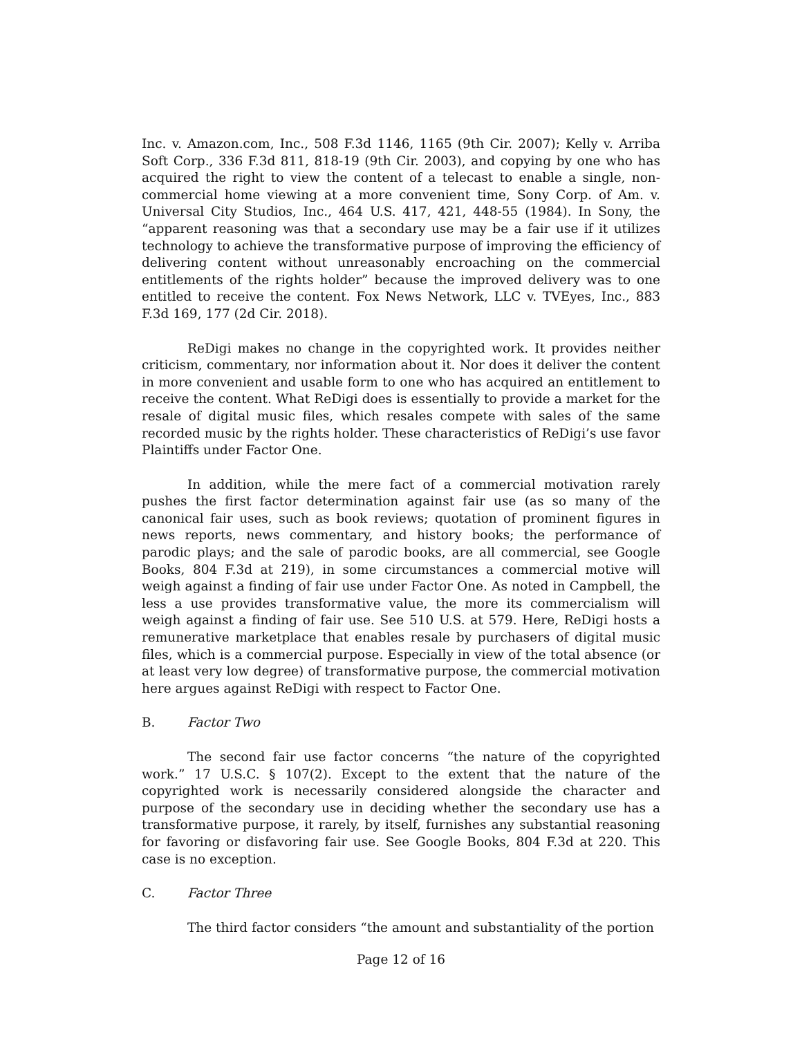Inc. v. Amazon.com, Inc., 508 F.3d 1146, 1165 (9th Cir. 2007); Kelly v. Arriba Soft Corp., 336 F.3d 811, 818-19 (9th Cir. 2003), and copying by one who has acquired the right to view the content of a telecast to enable a single, non-commercial home viewing at a more convenient time, Sony Corp. of Am. v. Universal City Studios, Inc., 464 U.S. 417, 421, 448-55 (1984). In Sony, the “apparent reasoning was that a secondary use may be a fair use if it utilizes technology to achieve the transformative purpose of improving the efficiency of delivering content without unreasonably encroaching on the commercial entitlements of the rights holder” because the improved delivery was to one entitled to receive the content. Fox News Network, LLC v. TVEyes, Inc., 883 F.3d 169, 177 (2d Cir. 2018).
ReDigi makes no change in the copyrighted work. It provides neither criticism, commentary, nor information about it. Nor does it deliver the content in more convenient and usable form to one who has acquired an entitlement to receive the content. What ReDigi does is essentially to provide a market for the resale of digital music files, which resales compete with sales of the same recorded music by the rights holder. These characteristics of ReDigi’s use favor Plaintiffs under Factor One.
In addition, while the mere fact of a commercial motivation rarely pushes the first factor determination against fair use (as so many of the canonical fair uses, such as book reviews; quotation of prominent figures in news reports, news commentary, and history books; the performance of parodic plays; and the sale of parodic books, are all commercial, see Google Books, 804 F.3d at 219), in some circumstances a commercial motive will weigh against a finding of fair use under Factor One. As noted in Campbell, the less a use provides transformative value, the more its commercialism will weigh against a finding of fair use. See 510 U.S. at 579. Here, ReDigi hosts a remunerative marketplace that enables resale by purchasers of digital music files, which is a commercial purpose. Especially in view of the total absence (or at least very low degree) of transformative purpose, the commercial motivation here argues against ReDigi with respect to Factor One.
B. Factor Two
The second fair use factor concerns “the nature of the copyrighted work.” 17 U.S.C. § 107(2). Except to the extent that the nature of the copyrighted work is necessarily considered alongside the character and purpose of the secondary use in deciding whether the secondary use has a transformative purpose, it rarely, by itself, furnishes any substantial reasoning for favoring or disfavoring fair use. See Google Books, 804 F.3d at 220. This case is no exception.
C. Factor Three
The third factor considers “the amount and substantiality of the portion
Page 12 of 16